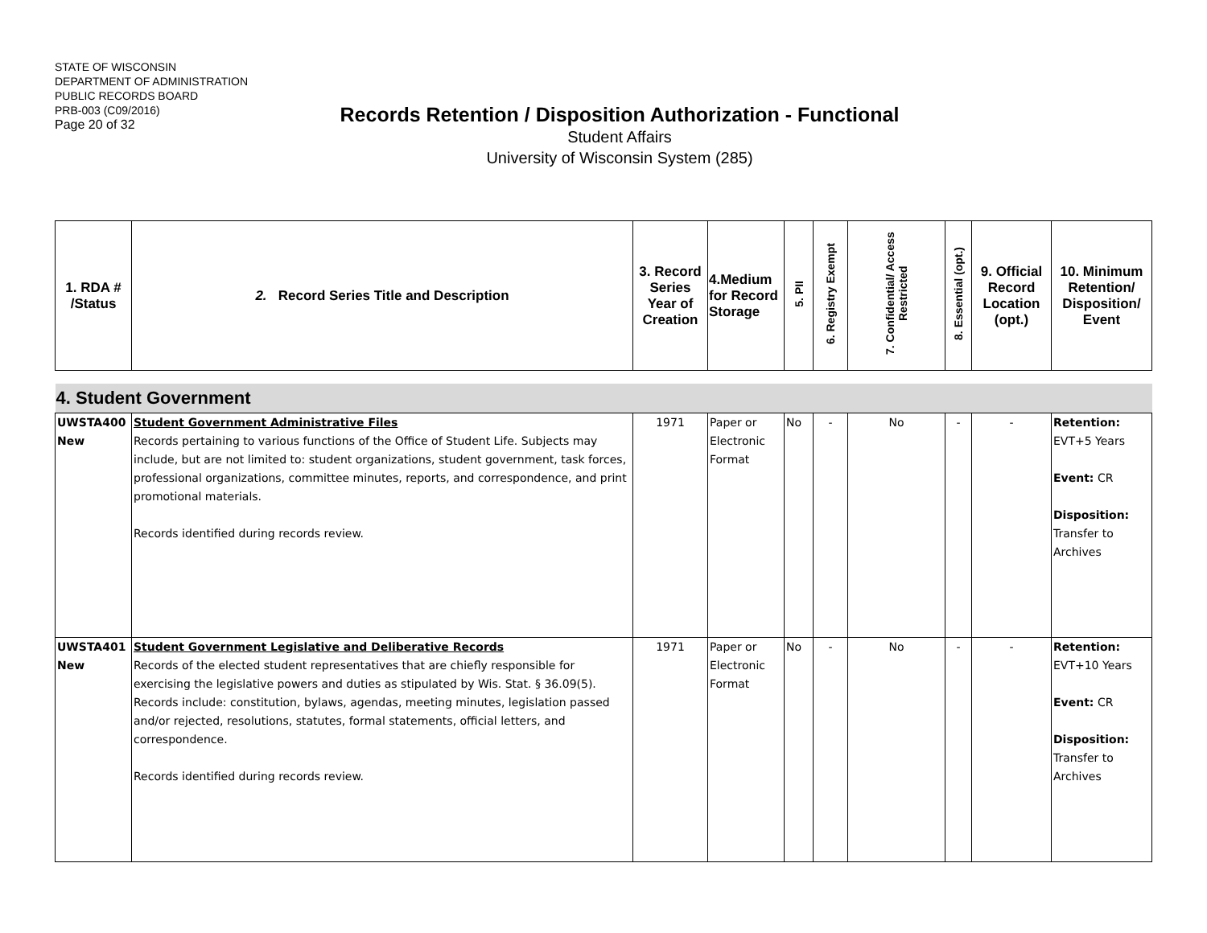STATE OF WISCONSIN
DEPARTMENT OF ADMINISTRATION
PUBLIC RECORDS BOARD
PRB-003 (C09/2016)
Page 20 of 32
Records Retention / Disposition Authorization - Functional
Student Affairs
University of Wisconsin System (285)
| 1. RDA # /Status | 2. Record Series Title and Description | 3. Record Series Year of Creation | 4.Medium for Record Storage | 5. PII | 6. Registry Exempt | 7. Confidential/ Access Restricted | 8. Essential (opt.) | 9. Official Record Location (opt.) | 10. Minimum Retention/ Disposition/ Event |
| 4. Student Government | | | | | | | | | |
| UWSTA400 New | Student Government Administrative Files Records pertaining to various functions of the Office of Student Life. Subjects may include, but are not limited to: student organizations, student government, task forces, professional organizations, committee minutes, reports, and correspondence, and print promotional materials. Records identified during records review. | 1971 | Paper or Electronic Format | No | - | No | - | - | Retention: EVT+5 Years Event: CR Disposition: Transfer to Archives |
| UWSTA401 New | Student Government Legislative and Deliberative Records Records of the elected student representatives that are chiefly responsible for exercising the legislative powers and duties as stipulated by Wis. Stat. § 36.09(5). Records include: constitution, bylaws, agendas, meeting minutes, legislation passed and/or rejected, resolutions, statutes, formal statements, official letters, and correspondence. Records identified during records review. | 1971 | Paper or Electronic Format | No | - | No | - | - | Retention: EVT+10 Years Event: CR Disposition: Transfer to Archives |